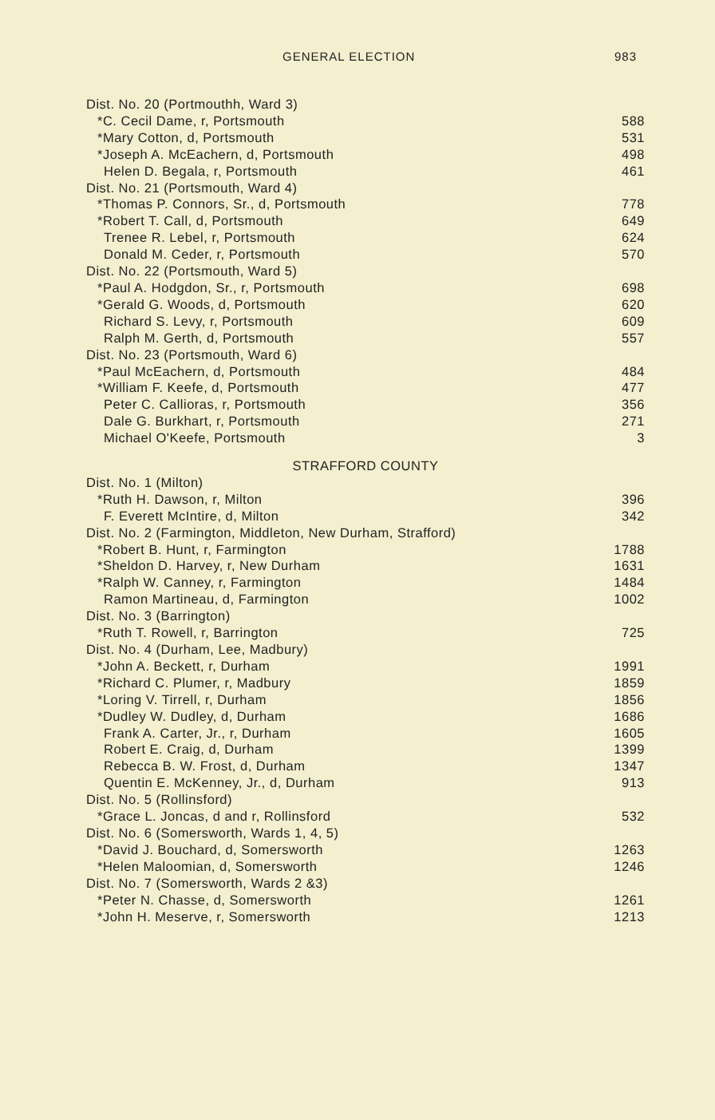GENERAL ELECTION 983
| Dist. No. 20 (Portmouthh, Ward 3) | |
| *C. Cecil Dame, r, Portsmouth | 588 |
| *Mary Cotton, d, Portsmouth | 531 |
| *Joseph A. McEachern, d, Portsmouth | 498 |
| Helen D. Begala, r, Portsmouth | 461 |
| Dist. No. 21 (Portsmouth, Ward 4) | |
| *Thomas P. Connors, Sr., d, Portsmouth | 778 |
| *Robert T. Call, d, Portsmouth | 649 |
| Trenee R. Lebel, r, Portsmouth | 624 |
| Donald M. Ceder, r, Portsmouth | 570 |
| Dist. No. 22 (Portsmouth, Ward 5) | |
| *Paul A. Hodgdon, Sr., r, Portsmouth | 698 |
| *Gerald G. Woods, d, Portsmouth | 620 |
| Richard S. Levy, r, Portsmouth | 609 |
| Ralph M. Gerth, d, Portsmouth | 557 |
| Dist. No. 23 (Portsmouth, Ward 6) | |
| *Paul McEachern, d, Portsmouth | 484 |
| *William F. Keefe, d, Portsmouth | 477 |
| Peter C. Callioras, r, Portsmouth | 356 |
| Dale G. Burkhart, r, Portsmouth | 271 |
| Michael O'Keefe, Portsmouth | 3 |
| STRAFFORD COUNTY | |
| Dist. No. 1 (Milton) | |
| *Ruth H. Dawson, r, Milton | 396 |
| F. Everett McIntire, d, Milton | 342 |
| Dist. No. 2 (Farmington, Middleton, New Durham, Strafford) | |
| *Robert B. Hunt, r, Farmington | 1788 |
| *Sheldon D. Harvey, r, New Durham | 1631 |
| *Ralph W. Canney, r, Farmington | 1484 |
| Ramon Martineau, d, Farmington | 1002 |
| Dist. No. 3 (Barrington) | |
| *Ruth T. Rowell, r, Barrington | 725 |
| Dist. No. 4 (Durham, Lee, Madbury) | |
| *John A. Beckett, r, Durham | 1991 |
| *Richard C. Plumer, r, Madbury | 1859 |
| *Loring V. Tirrell, r, Durham | 1856 |
| *Dudley W. Dudley, d, Durham | 1686 |
| Frank A. Carter, Jr., r, Durham | 1605 |
| Robert E. Craig, d, Durham | 1399 |
| Rebecca B. W. Frost, d, Durham | 1347 |
| Quentin E. McKenney, Jr., d, Durham | 913 |
| Dist. No. 5 (Rollinsford) | |
| *Grace L. Joncas, d and r, Rollinsford | 532 |
| Dist. No. 6 (Somersworth, Wards 1, 4, 5) | |
| *David J. Bouchard, d, Somersworth | 1263 |
| *Helen Maloomian, d, Somersworth | 1246 |
| Dist. No. 7 (Somersworth, Wards 2 &3) | |
| *Peter N. Chasse, d, Somersworth | 1261 |
| *John H. Meserve, r, Somersworth | 1213 |